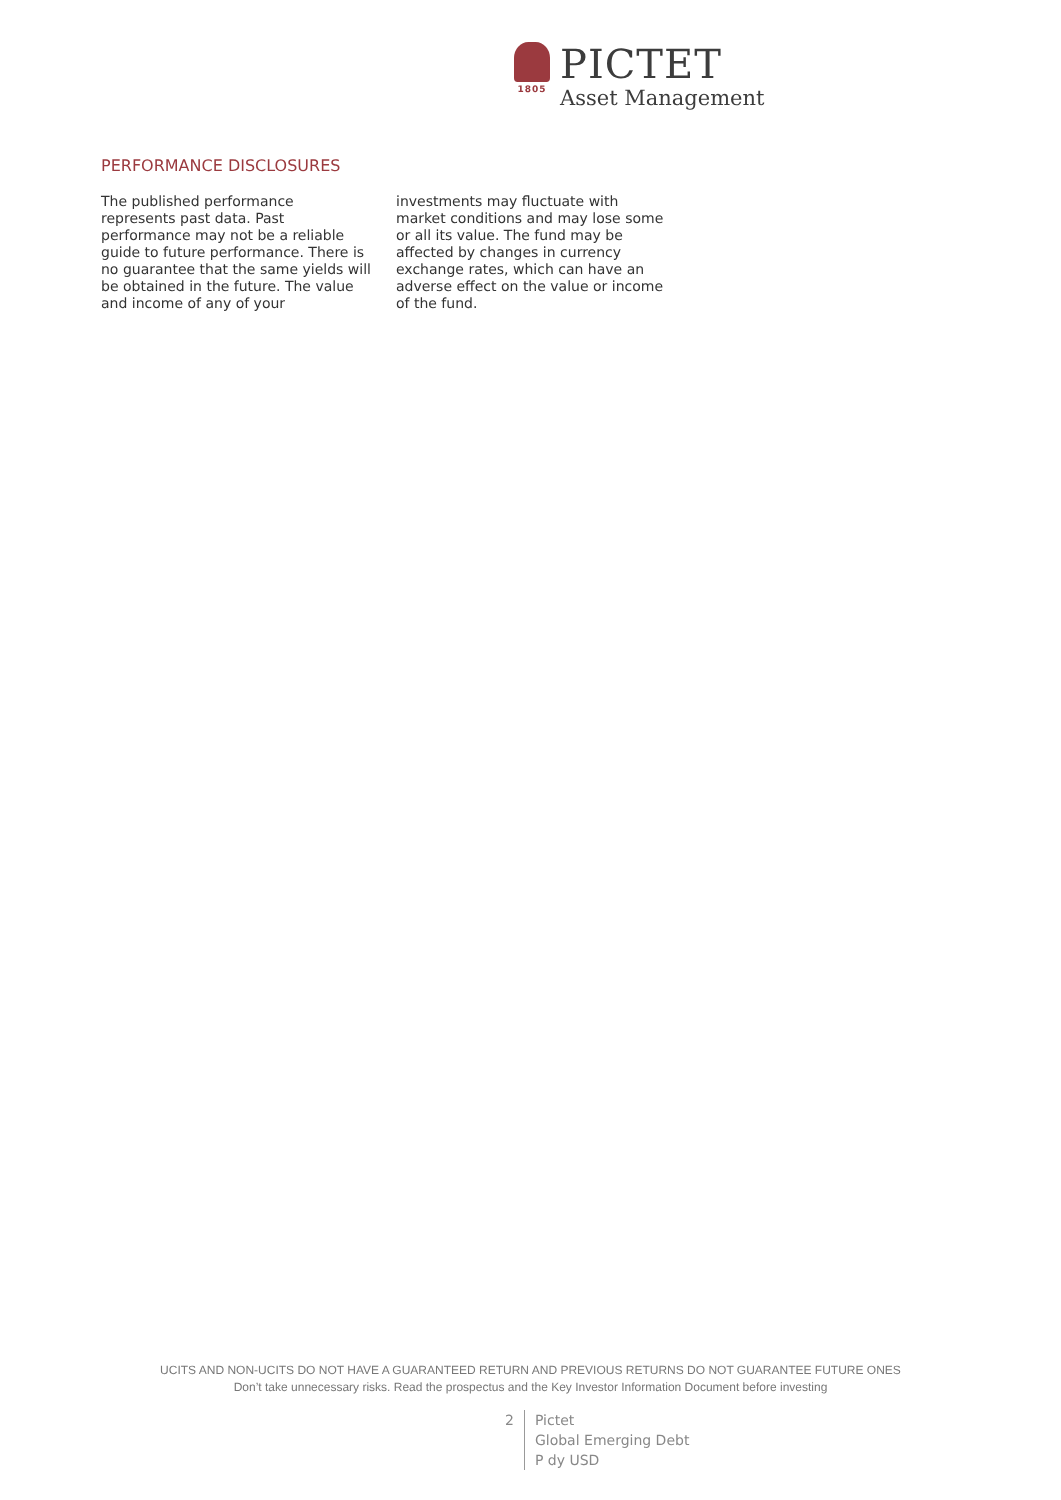1805
PICTET
Asset Management
PERFORMANCE DISCLOSURES
The published performance represents past data. Past performance may not be a reliable guide to future performance. There is no guarantee that the same yields will be obtained in the future. The value and income of any of your
investments may fluctuate with market conditions and may lose some or all its value. The fund may be affected by changes in currency exchange rates, which can have an adverse effect on the value or income of the fund.
UCITS AND NON-UCITS DO NOT HAVE A GUARANTEED RETURN AND PREVIOUS RETURNS DO NOT GUARANTEE FUTURE ONES
Don’t take unnecessary risks. Read the prospectus and the Key Investor Information Document before investing
2 Pictet
Global Emerging Debt
P dy USD